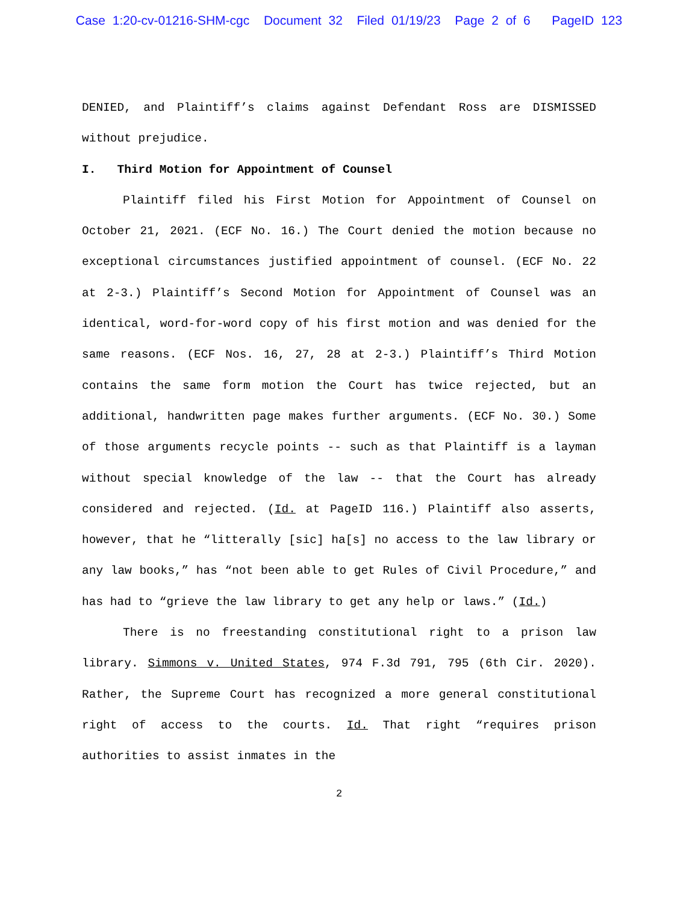Case 1:20-cv-01216-SHM-cgc Document 32 Filed 01/19/23 Page 2 of 6 PageID 123
DENIED, and Plaintiff’s claims against Defendant Ross are DISMISSED without prejudice.
I. Third Motion for Appointment of Counsel
Plaintiff filed his First Motion for Appointment of Counsel on October 21, 2021. (ECF No. 16.) The Court denied the motion because no exceptional circumstances justified appointment of counsel. (ECF No. 22 at 2-3.) Plaintiff’s Second Motion for Appointment of Counsel was an identical, word-for-word copy of his first motion and was denied for the same reasons. (ECF Nos. 16, 27, 28 at 2-3.) Plaintiff’s Third Motion contains the same form motion the Court has twice rejected, but an additional, handwritten page makes further arguments. (ECF No. 30.) Some of those arguments recycle points -- such as that Plaintiff is a layman without special knowledge of the law -- that the Court has already considered and rejected. (Id. at PageID 116.) Plaintiff also asserts, however, that he “litterally [sic] ha[s] no access to the law library or any law books,” has “not been able to get Rules of Civil Procedure,” and has had to “grieve the law library to get any help or laws.” (Id.)
There is no freestanding constitutional right to a prison law library. Simmons v. United States, 974 F.3d 791, 795 (6th Cir. 2020). Rather, the Supreme Court has recognized a more general constitutional right of access to the courts. Id. That right “requires prison authorities to assist inmates in the
2